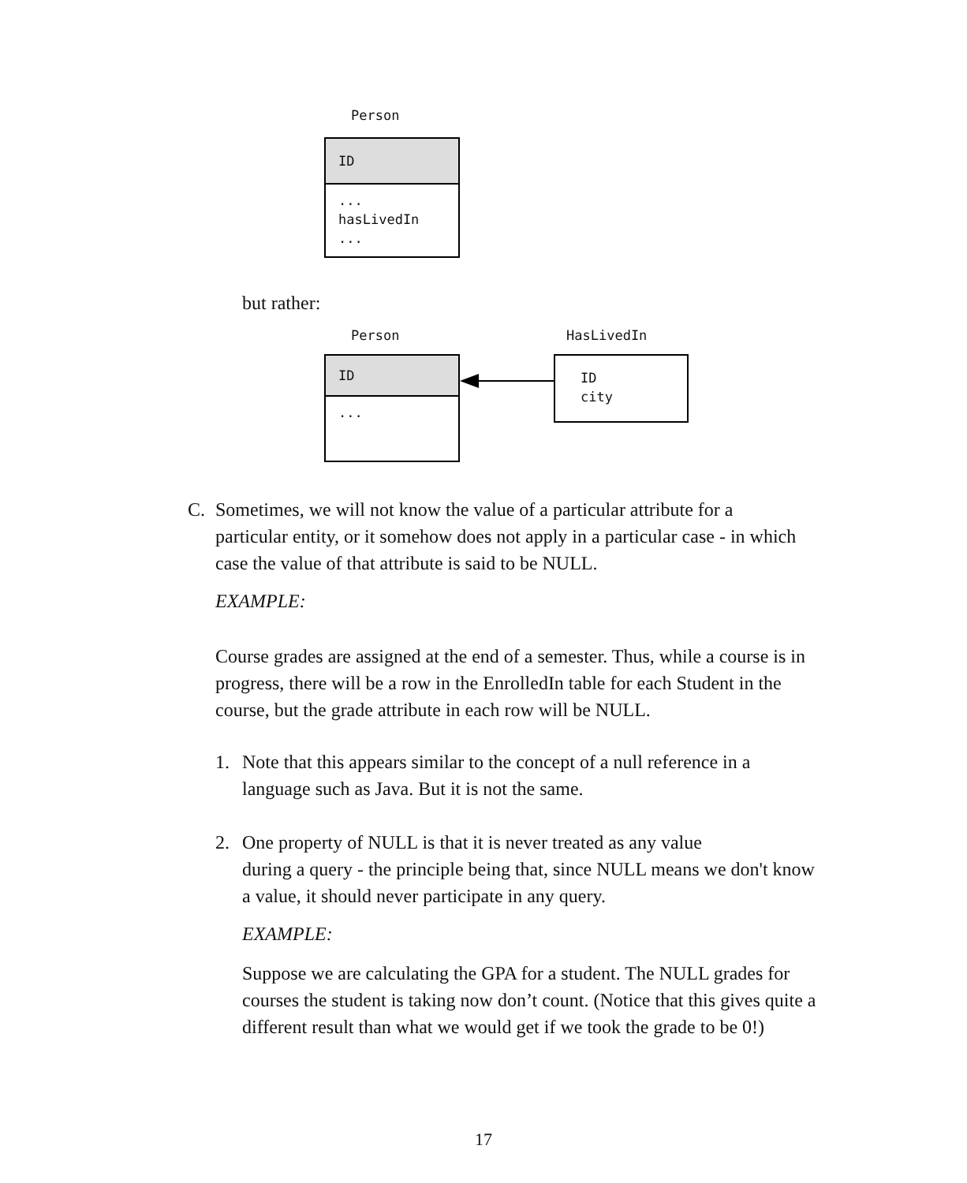Person
ID
...
hasLivedIn
...
but rather:
Person HasLivedIn
ID
...
ID
city
C. Sometimes, we will not know the value of a particular attribute for a
particular entity, or it somehow does not apply in a particular case - in which case the value of that attribute is said to be NULL.
EXAMPLE:
Course grades are assigned at the end of a semester. Thus, while a course is in progress, there will be a row in the EnrolledIn table for each Student in the course, but the grade attribute in each row will be NULL.
1. Note that this appears similar to the concept of a null reference in a
language such as Java. But it is not the same.
2. One property of NULL is that it is never treated as any value
during a query - the principle being that, since NULL means we don't know a value, it should never participate in any query.
EXAMPLE:
Suppose we are calculating the GPA for a student. The NULL grades for courses the student is taking now don’t count. (Notice that this gives quite a different result than what we would get if we took the grade to be 0!)
17